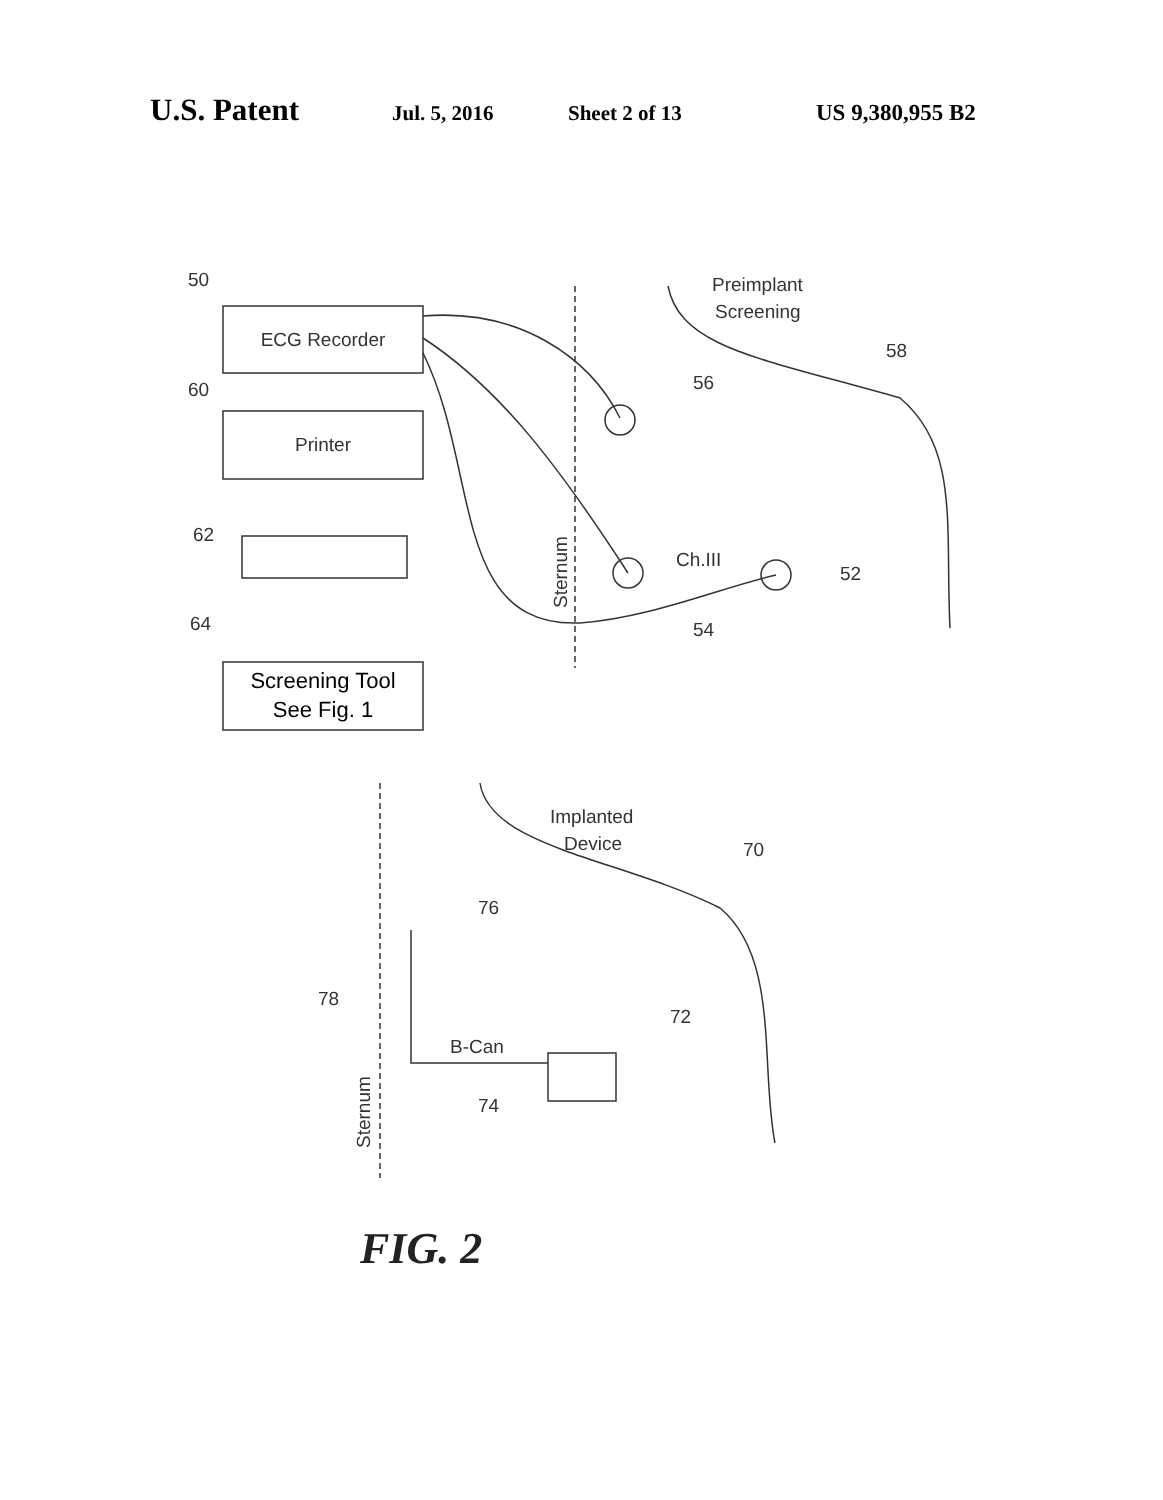U.S. Patent
Jul. 5, 2016 Sheet 2 of 13 US 9,380,955 B2
ECG Recorder
Printer
Screening Tool
See Fig. 1
50
60
62
64
Preimplant
Screening
58
56
52
54
Ch.III
Implanted
Device
70
76
78
72
74
B-Can
Sternum
Sternum
FIG. 2